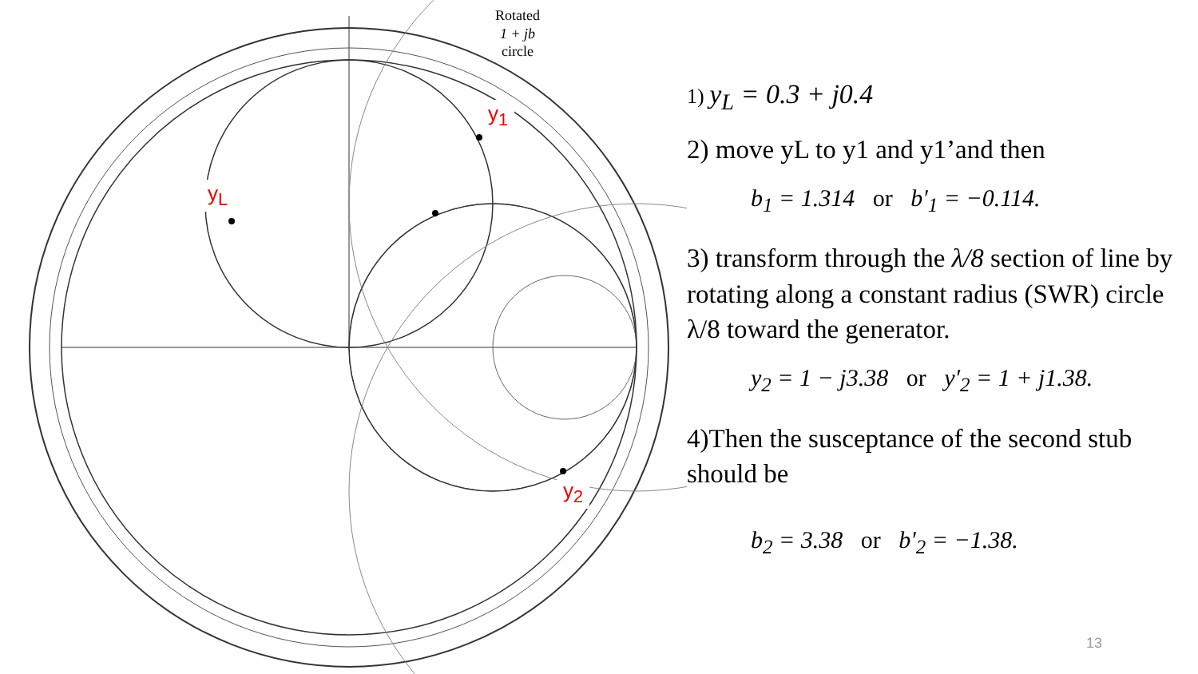Rotated
1 + jb
circle
y<sub>L</sub>
y<sub>1</sub>
y<sub>2</sub>
1) y<sub>L</sub> = 0.3 + j0.4
2) move yL to y1 and y1’and then
b<sub>1</sub> = 1.314 or b′<sub>1</sub> = −0.114.
3) transform through the λ/8 section of line by rotating along a constant radius (SWR) circle λ/8 toward the generator.
y<sub>2</sub> = 1 − j3.38 or y′<sub>2</sub> = 1 + j1.38.
4)Then the susceptance of the second stub should be
b<sub>2</sub> = 3.38 or b′<sub>2</sub> = −1.38.
13